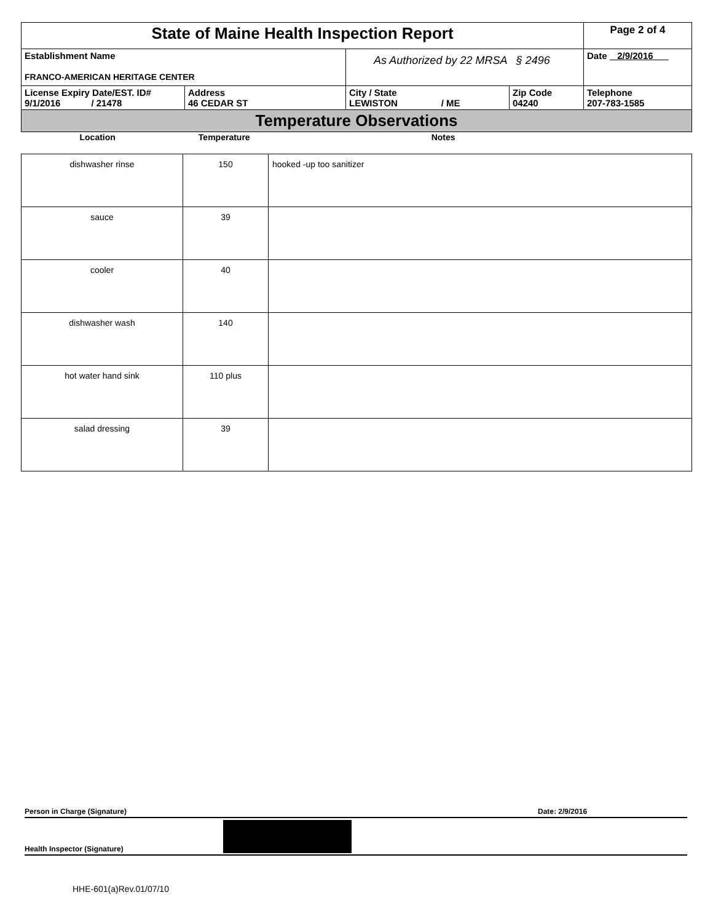| State of Maine Health Inspection Report | | | | | Page 2 of 4 |
| Establishment Name FRANCO-AMERICAN HERITAGE CENTER | | As Authorized by 22 MRSA § 2496 | | | Date 2/9/2016 |
| License Expiry Date/EST. ID# 9/1/2016 / 21478 | Address 46 CEDAR ST | | City / State LEWISTON / ME | Zip Code 04240 | Telephone 207-783-1585 |
| Temperature Observations | | | | | |
| Location Temperature Notes | | | | | |
| dishwasher rinse | 150 | hooked -up too sanitizer |
| sauce | 39 | |
| cooler | 40 | |
| dishwasher wash | 140 | |
| hot water hand sink | 110 plus | |
| salad dressing | 39 | |
Person in Charge (Signature) Date: 2/9/2016
Health Inspector (Signature)
HHE-601(a)Rev.01/07/10